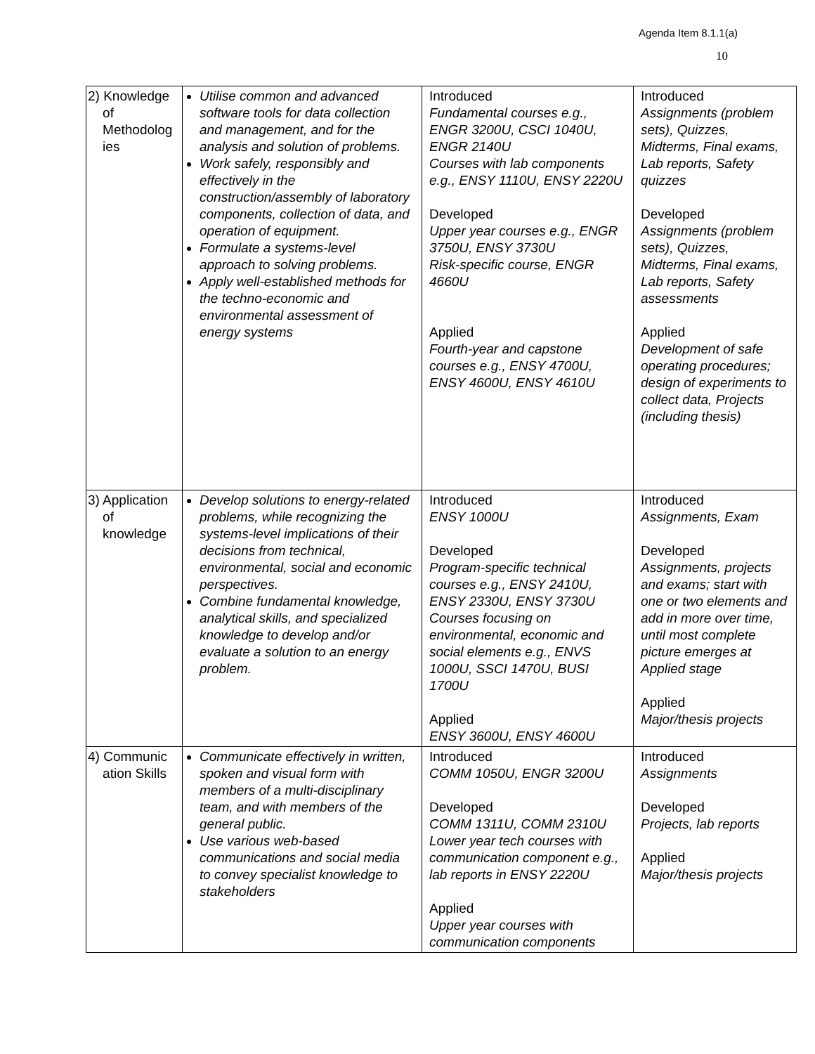Agenda Item 8.1.1(a)
10
| 2) Knowledge of Methodolog ies | Utilise common and advanced software tools for data collection and management, and for the analysis and solution of problems. Work safely, responsibly and effectively in the construction/assembly of laboratory components, collection of data, and operation of equipment. Formulate a systems-level approach to solving problems. Apply well-established methods for the techno-economic and environmental assessment of energy systems | Introduced Fundamental courses e.g., ENGR 3200U, CSCI 1040U, ENGR 2140U Courses with lab components e.g., ENSY 1110U, ENSY 2220U Developed Upper year courses e.g., ENGR 3750U, ENSY 3730U Risk-specific course, ENGR 4660U Applied Fourth-year and capstone courses e.g., ENSY 4700U, ENSY 4600U, ENSY 4610U | Introduced Assignments (problem sets), Quizzes, Midterms, Final exams, Lab reports, Safety quizzes Developed Assignments (problem sets), Quizzes, Midterms, Final exams, Lab reports, Safety assessments Applied Development of safe operating procedures; design of experiments to collect data, Projects (including thesis) |
| 3) Application of knowledge | Develop solutions to energy-related problems, while recognizing the systems-level implications of their decisions from technical, environmental, social and economic perspectives. Combine fundamental knowledge, analytical skills, and specialized knowledge to develop and/or evaluate a solution to an energy problem. | Introduced ENSY 1000U Developed Program-specific technical courses e.g., ENSY 2410U, ENSY 2330U, ENSY 3730U Courses focusing on environmental, economic and social elements e.g., ENVS 1000U, SSCI 1470U, BUSI 1700U Applied ENSY 3600U, ENSY 4600U | Introduced Assignments, Exam Developed Assignments, projects and exams; start with one or two elements and add in more over time, until most complete picture emerges at Applied stage Applied Major/thesis projects |
| 4) Communic ation Skills | Communicate effectively in written, spoken and visual form with members of a multi-disciplinary team, and with members of the general public. Use various web-based communications and social media to convey specialist knowledge to stakeholders | Introduced COMM 1050U, ENGR 3200U Developed COMM 1311U, COMM 2310U Lower year tech courses with communication component e.g., lab reports in ENSY 2220U Applied Upper year courses with communication components | Introduced Assignments Developed Projects, lab reports Applied Major/thesis projects |